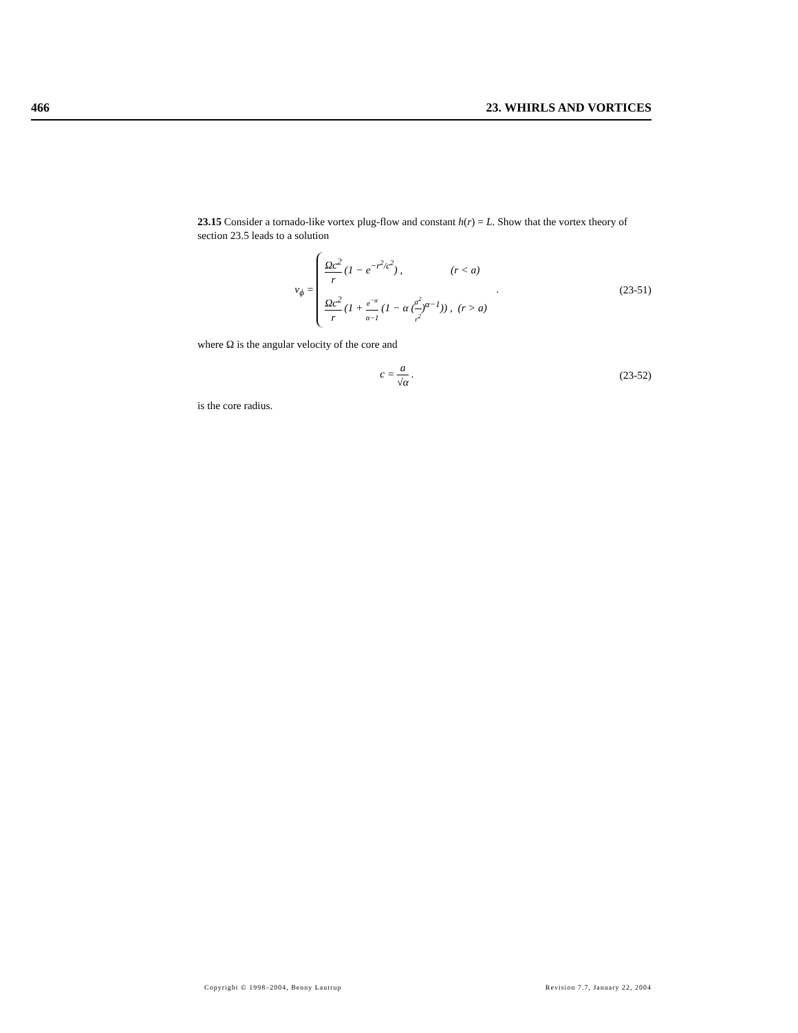466 23. WHIRLS AND VORTICES
23.15 Consider a tornado-like vortex plug-flow and constant h(r) = L. Show that the vortex theory of section 23.5 leads to a solution
v<sub>ϕ</sub> =
Ωc<sup>2</sup> r (1 − e<sup>−r<sup>2</sup>/c<sup>2</sup></sup>) , (r < a)
Ωc<sup>2</sup> r (1 + e<sup>−α</sup> α−1 (1 − α (a<sup>2</sup> r<sup>2</sup>)<sup>α−1</sup>)) , (r > a)
.
(23-51)
where Ω is the angular velocity of the core and
c = a √α . (23-52)
is the core radius.
Copyright © 1998–2004, Benny Lautrup Revision 7.7, January 22, 2004